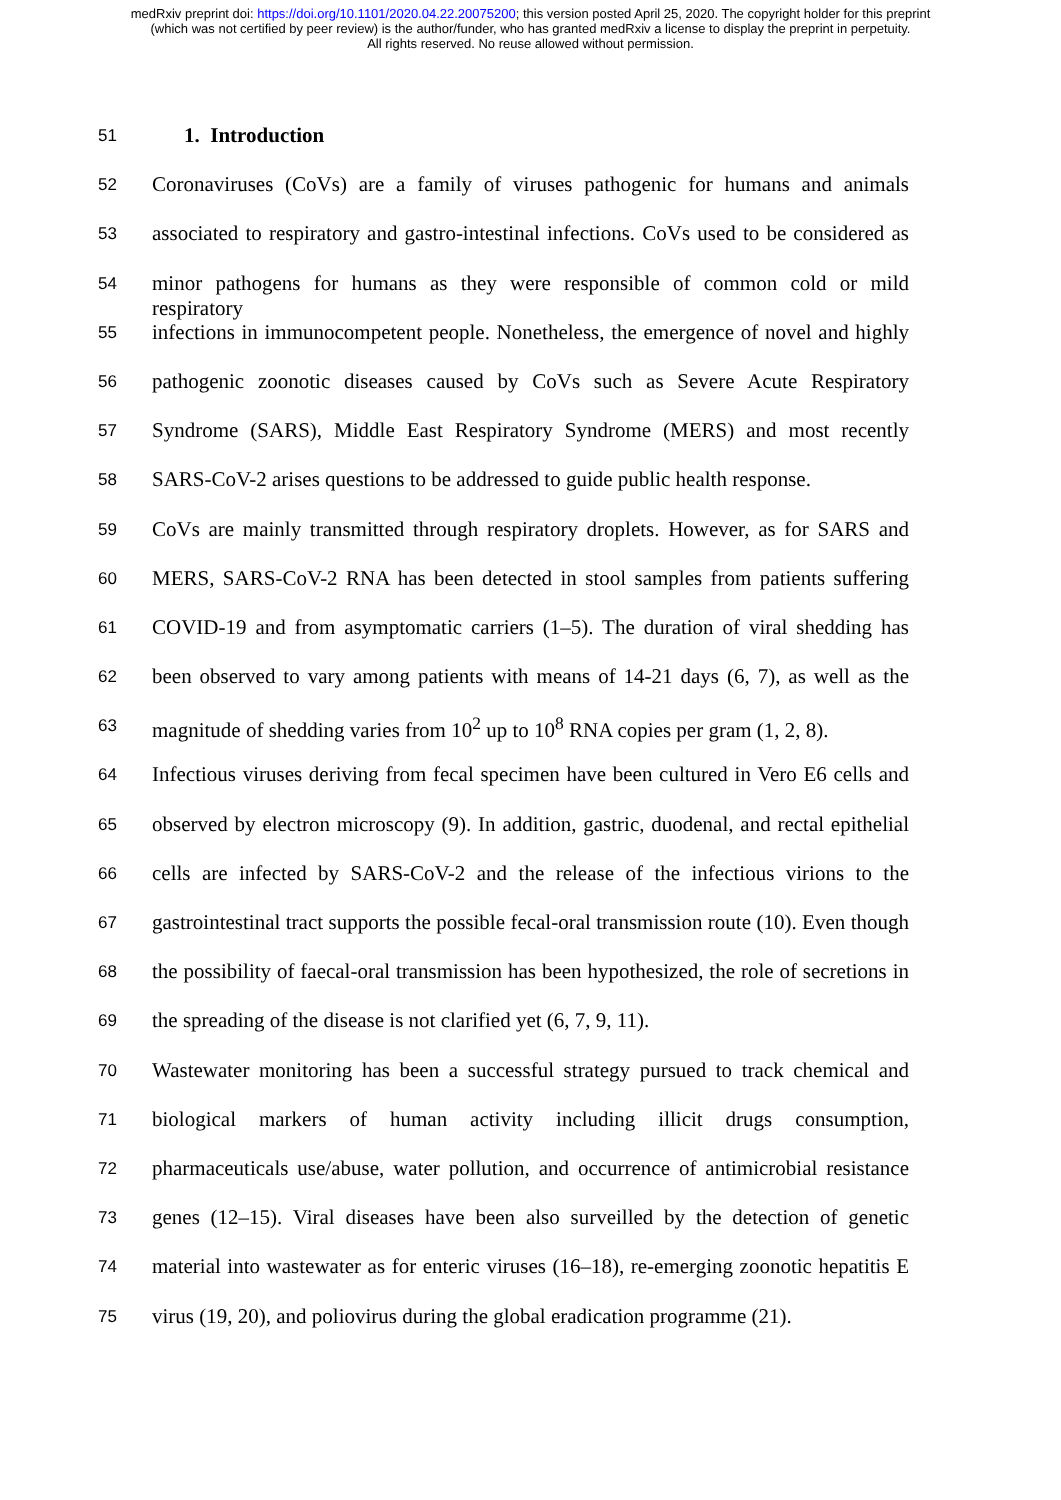medRxiv preprint doi: https://doi.org/10.1101/2020.04.22.20075200; this version posted April 25, 2020. The copyright holder for this preprint
(which was not certified by peer review) is the author/funder, who has granted medRxiv a license to display the preprint in perpetuity.
All rights reserved. No reuse allowed without permission.
51 1. Introduction
52 Coronaviruses (CoVs) are a family of viruses pathogenic for humans and animals
53 associated to respiratory and gastro-intestinal infections. CoVs used to be considered as
54 minor pathogens for humans as they were responsible of common cold or mild respiratory
55 infections in immunocompetent people. Nonetheless, the emergence of novel and highly
56 pathogenic zoonotic diseases caused by CoVs such as Severe Acute Respiratory
57 Syndrome (SARS), Middle East Respiratory Syndrome (MERS) and most recently
58 SARS-CoV-2 arises questions to be addressed to guide public health response.
59 CoVs are mainly transmitted through respiratory droplets. However, as for SARS and
60 MERS, SARS-CoV-2 RNA has been detected in stool samples from patients suffering
61 COVID-19 and from asymptomatic carriers (1–5). The duration of viral shedding has
62 been observed to vary among patients with means of 14-21 days (6, 7), as well as the
63 magnitude of shedding varies from 10<sup>2</sup> up to 10<sup>8</sup> RNA copies per gram (1, 2, 8).
64 Infectious viruses deriving from fecal specimen have been cultured in Vero E6 cells and
65 observed by electron microscopy (9). In addition, gastric, duodenal, and rectal epithelial
66 cells are infected by SARS-CoV-2 and the release of the infectious virions to the
67 gastrointestinal tract supports the possible fecal-oral transmission route (10). Even though
68 the possibility of faecal-oral transmission has been hypothesized, the role of secretions in
69 the spreading of the disease is not clarified yet (6, 7, 9, 11).
70 Wastewater monitoring has been a successful strategy pursued to track chemical and
71 biological markers of human activity including illicit drugs consumption,
72 pharmaceuticals use/abuse, water pollution, and occurrence of antimicrobial resistance
73 genes (12–15). Viral diseases have been also surveilled by the detection of genetic
74 material into wastewater as for enteric viruses (16–18), re-emerging zoonotic hepatitis E
75 virus (19, 20), and poliovirus during the global eradication programme (21).